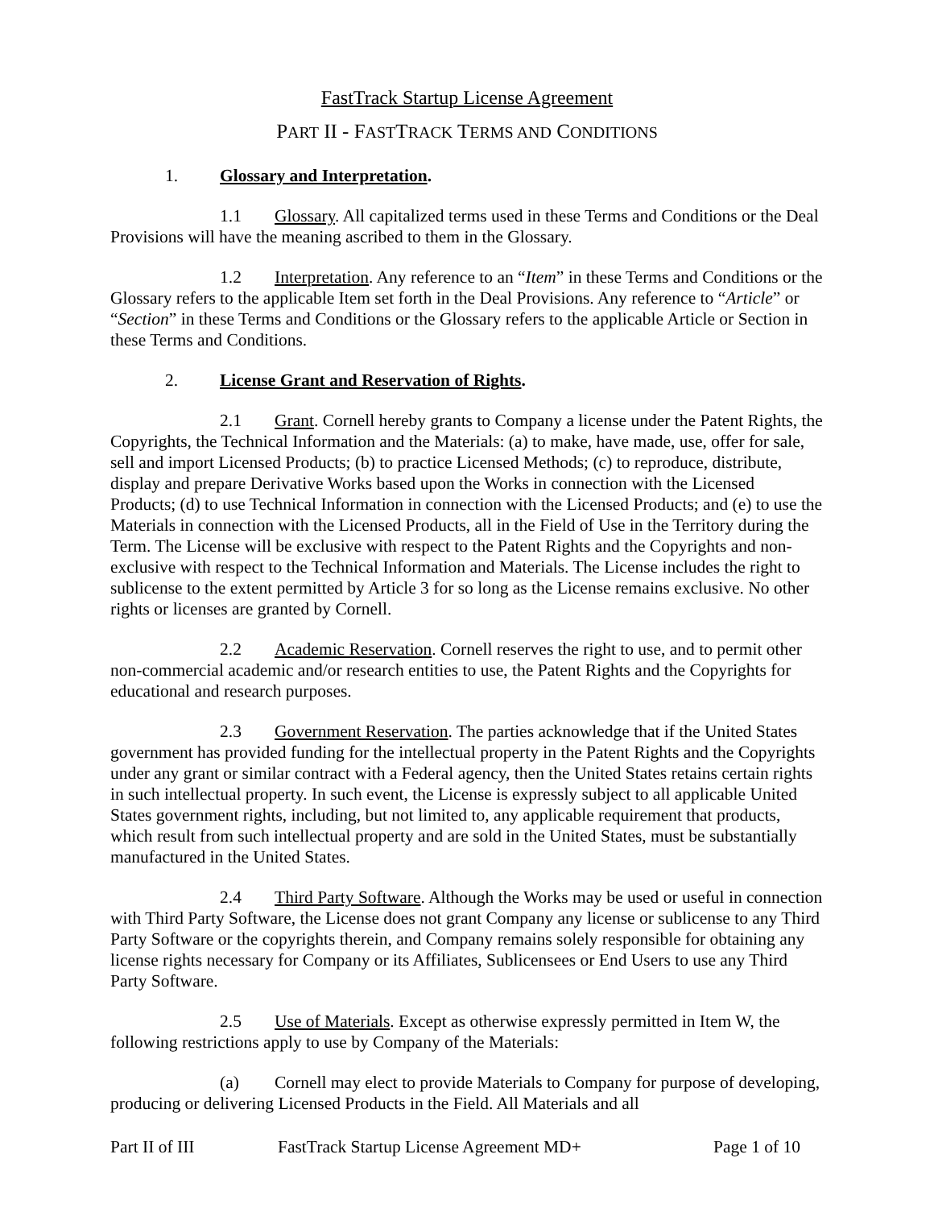FastTrack Startup License Agreement
PART II - FASTTRACK TERMS AND CONDITIONS
1. Glossary and Interpretation.
1.1 Glossary. All capitalized terms used in these Terms and Conditions or the Deal Provisions will have the meaning ascribed to them in the Glossary.
1.2 Interpretation. Any reference to an “Item” in these Terms and Conditions or the Glossary refers to the applicable Item set forth in the Deal Provisions. Any reference to “Article” or “Section” in these Terms and Conditions or the Glossary refers to the applicable Article or Section in these Terms and Conditions.
2. License Grant and Reservation of Rights.
2.1 Grant. Cornell hereby grants to Company a license under the Patent Rights, the Copyrights, the Technical Information and the Materials: (a) to make, have made, use, offer for sale, sell and import Licensed Products; (b) to practice Licensed Methods; (c) to reproduce, distribute, display and prepare Derivative Works based upon the Works in connection with the Licensed Products; (d) to use Technical Information in connection with the Licensed Products; and (e) to use the Materials in connection with the Licensed Products, all in the Field of Use in the Territory during the Term. The License will be exclusive with respect to the Patent Rights and the Copyrights and non-exclusive with respect to the Technical Information and Materials. The License includes the right to sublicense to the extent permitted by Article 3 for so long as the License remains exclusive. No other rights or licenses are granted by Cornell.
2.2 Academic Reservation. Cornell reserves the right to use, and to permit other non-commercial academic and/or research entities to use, the Patent Rights and the Copyrights for educational and research purposes.
2.3 Government Reservation. The parties acknowledge that if the United States government has provided funding for the intellectual property in the Patent Rights and the Copyrights under any grant or similar contract with a Federal agency, then the United States retains certain rights in such intellectual property. In such event, the License is expressly subject to all applicable United States government rights, including, but not limited to, any applicable requirement that products, which result from such intellectual property and are sold in the United States, must be substantially manufactured in the United States.
2.4 Third Party Software. Although the Works may be used or useful in connection with Third Party Software, the License does not grant Company any license or sublicense to any Third Party Software or the copyrights therein, and Company remains solely responsible for obtaining any license rights necessary for Company or its Affiliates, Sublicensees or End Users to use any Third Party Software.
2.5 Use of Materials. Except as otherwise expressly permitted in Item W, the following restrictions apply to use by Company of the Materials:
(a) Cornell may elect to provide Materials to Company for purpose of developing, producing or delivering Licensed Products in the Field. All Materials and all
Part II of III FastTrack Startup License Agreement MD+ Page 1 of 10